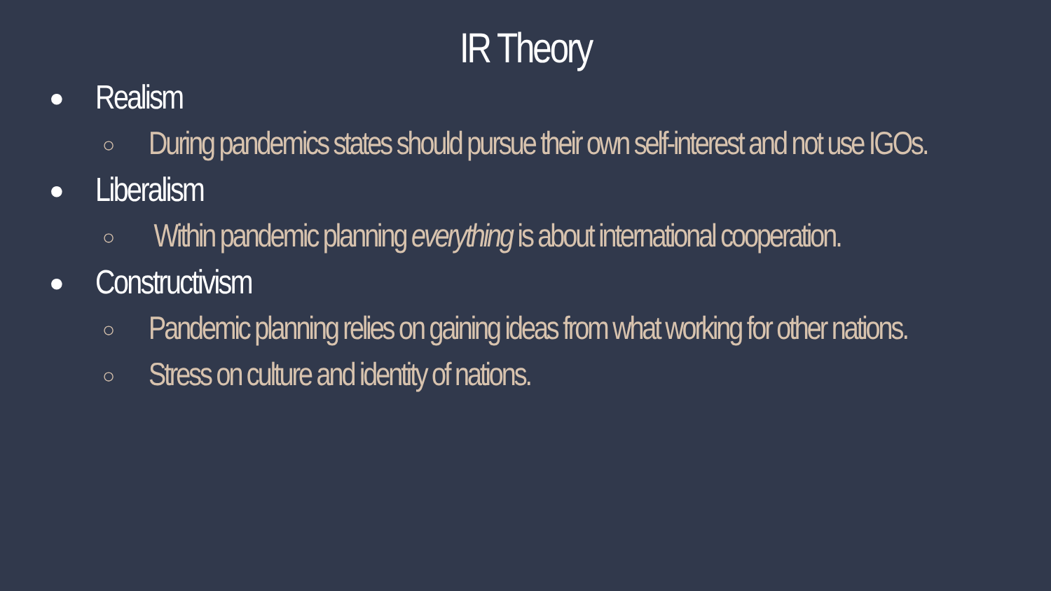IR Theory
● Realism
○ During pandemics states should pursue their own self-interest and not use IGOs.
● Liberalism
○ Within pandemic planning everything is about international cooperation.
● Constructivism
○ Pandemic planning relies on gaining ideas from what working for other nations.
○ Stress on culture and identity of nations.